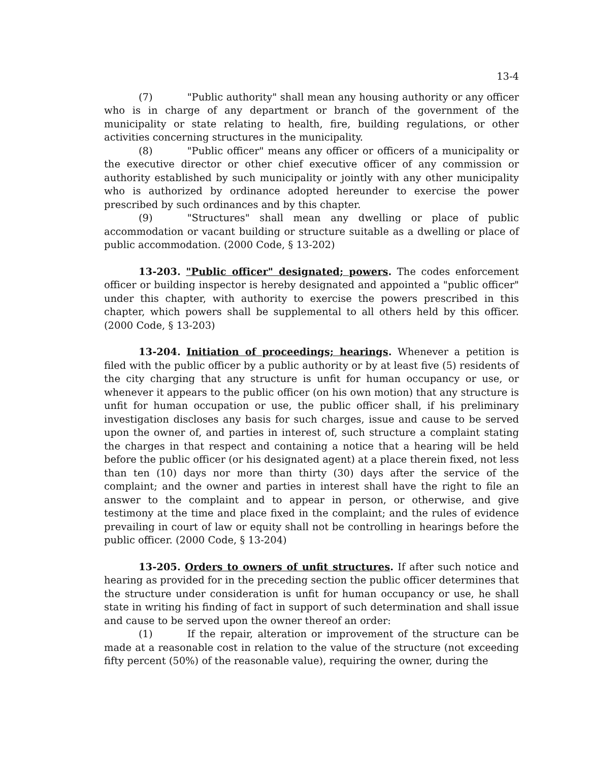13-4
(7) "Public authority" shall mean any housing authority or any officer who is in charge of any department or branch of the government of the municipality or state relating to health, fire, building regulations, or other activities concerning structures in the municipality.
(8) "Public officer" means any officer or officers of a municipality or the executive director or other chief executive officer of any commission or authority established by such municipality or jointly with any other municipality who is authorized by ordinance adopted hereunder to exercise the power prescribed by such ordinances and by this chapter.
(9) "Structures" shall mean any dwelling or place of public accommodation or vacant building or structure suitable as a dwelling or place of public accommodation. (2000 Code, § 13-202)
13-203. "Public officer" designated; powers. The codes enforcement officer or building inspector is hereby designated and appointed a "public officer" under this chapter, with authority to exercise the powers prescribed in this chapter, which powers shall be supplemental to all others held by this officer. (2000 Code, § 13-203)
13-204. Initiation of proceedings; hearings. Whenever a petition is filed with the public officer by a public authority or by at least five (5) residents of the city charging that any structure is unfit for human occupancy or use, or whenever it appears to the public officer (on his own motion) that any structure is unfit for human occupation or use, the public officer shall, if his preliminary investigation discloses any basis for such charges, issue and cause to be served upon the owner of, and parties in interest of, such structure a complaint stating the charges in that respect and containing a notice that a hearing will be held before the public officer (or his designated agent) at a place therein fixed, not less than ten (10) days nor more than thirty (30) days after the service of the complaint; and the owner and parties in interest shall have the right to file an answer to the complaint and to appear in person, or otherwise, and give testimony at the time and place fixed in the complaint; and the rules of evidence prevailing in court of law or equity shall not be controlling in hearings before the public officer. (2000 Code, § 13-204)
13-205. Orders to owners of unfit structures. If after such notice and hearing as provided for in the preceding section the public officer determines that the structure under consideration is unfit for human occupancy or use, he shall state in writing his finding of fact in support of such determination and shall issue and cause to be served upon the owner thereof an order:
(1) If the repair, alteration or improvement of the structure can be made at a reasonable cost in relation to the value of the structure (not exceeding fifty percent (50%) of the reasonable value), requiring the owner, during the